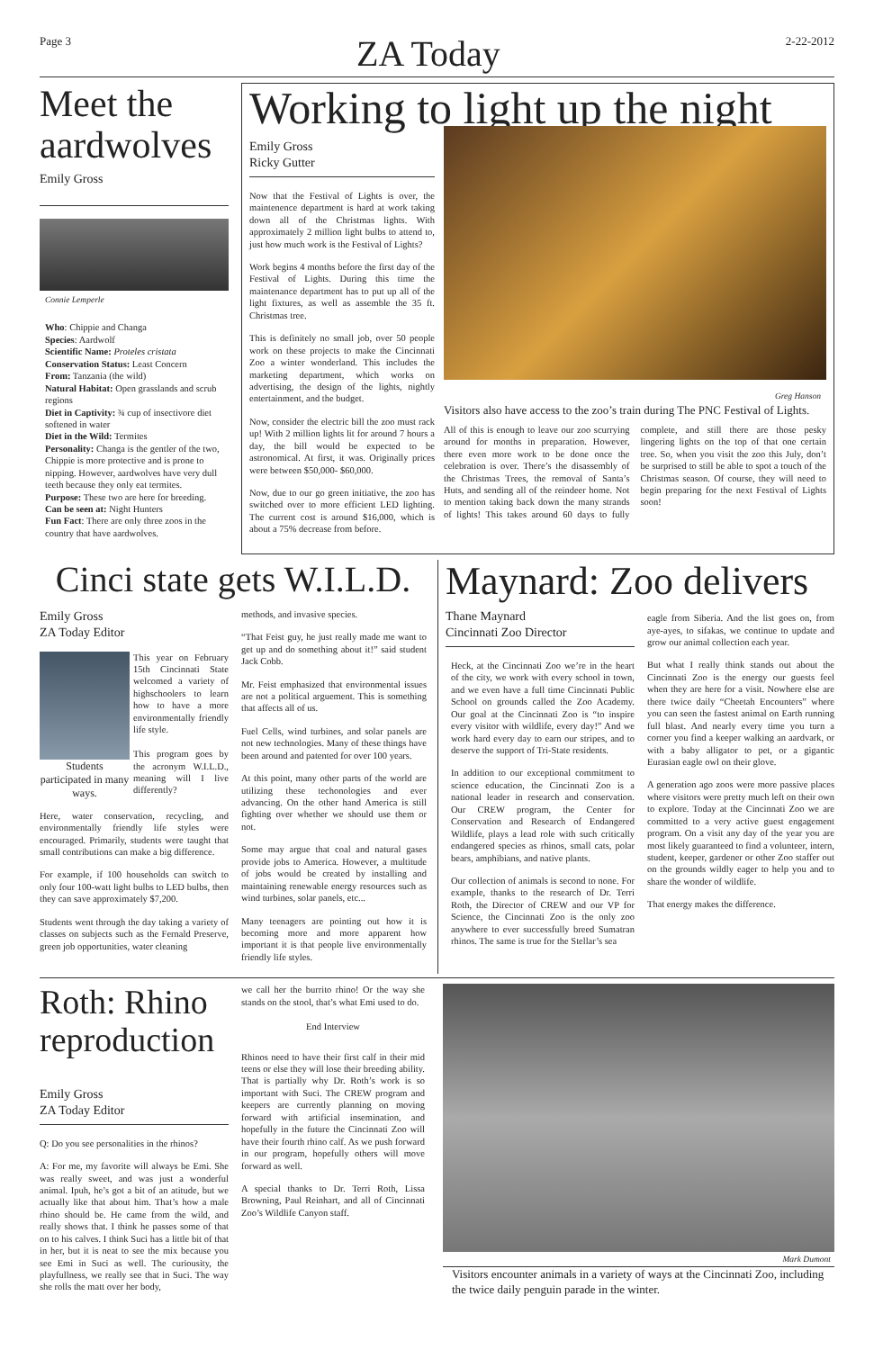Page 3 ZA Today 2-22-2012
Meet the aardwolves
Emily Gross
Connie Lemperle
Who: Chippie and Changa
Species: Aardwolf
Scientific Name: Proteles cristata
Conservation Status: Least Concern
From: Tanzania (the wild)
Natural Habitat: Open grasslands and scrub regions
Diet in Captivity: ¾ cup of insectivore diet softened in water
Diet in the Wild: Termites
Personality: Changa is the gentler of the two, Chippie is more protective and is prone to nipping. However, aardwolves have very dull teeth because they only eat termites.
Purpose: These two are here for breeding.
Can be seen at: Night Hunters
Fun Fact: There are only three zoos in the country that have aardwolves.
Working to light up the night
Emily Gross
Ricky Gutter
Now that the Festival of Lights is over, the maintenence department is hard at work taking down all of the Christmas lights. With approximately 2 million light bulbs to attend to, just how much work is the Festival of Lights?
Work begins 4 months before the first day of the Festival of Lights. During this time the maintenance department has to put up all of the light fixtures, as well as assemble the 35 ft. Christmas tree.
This is definitely no small job, over 50 people work on these projects to make the Cincinnati Zoo a winter wonderland. This includes the marketing department, which works on advertising, the design of the lights, nightly entertainment, and the budget.
Now, consider the electric bill the zoo must rack up! With 2 million lights lit for around 7 hours a day, the bill would be expected to be astronomical. At first, it was. Originally prices were between $50,000- $60,000.
Now, due to our go green initiative, the zoo has switched over to more efficient LED lighting. The current cost is around $16,000, which is about a 75% decrease from before.
Greg Hanson
Visitors also have access to the zoo’s train during The PNC Festival of Lights.
All of this is enough to leave our zoo scurrying around for months in preparation. However, there even more work to be done once the celebration is over. There’s the disassembly of the Christmas Trees, the removal of Santa’s Huts, and sending all of the reindeer home. Not to mention taking back down the many strands of lights! This takes around 60 days to fully complete, and still there are those pesky lingering lights on the top of that one certain tree. So, when you visit the zoo this July, don’t be surprised to still be able to spot a touch of the Christmas season. Of course, they will need to begin preparing for the next Festival of Lights soon!
Cinci state gets W.I.L.D.
Emily Gross
ZA Today Editor
Students participated in many ways.
This year on February 15th Cincinnati State welcomed a variety of highschoolers to learn how to have a more environmentally friendly life style.
This program goes by the acronym W.I.L.D., meaning will I live differently?
Here, water conservation, recycling, and environmentally friendly life styles were encouraged. Primarily, students were taught that small contributions can make a big difference.
For example, if 100 households can switch to only four 100-watt light bulbs to LED bulbs, then they can save approximately $7,200.
Students went through the day taking a variety of classes on subjects such as the Fernald Preserve, green job opportunities, water cleaning
methods, and invasive species.
“That Feist guy, he just really made me want to get up and do something about it!” said student Jack Cobb.
Mr. Feist emphasized that environmental issues are not a political arguement. This is something that affects all of us.
Fuel Cells, wind turbines, and solar panels are not new technologies. Many of these things have been around and patented for over 100 years.
At this point, many other parts of the world are utilizing these techonologies and ever advancing. On the other hand America is still fighting over whether we should use them or not.
Some may argue that coal and natural gases provide jobs to America. However, a multitude of jobs would be created by installing and maintaining renewable energy resources such as wind turbines, solar panels, etc...
Many teenagers are pointing out how it is becoming more and more apparent how important it is that people live environmentally friendly life styles.
Maynard: Zoo delivers
Thane Maynard
Cincinnati Zoo Director
Heck, at the Cincinnati Zoo we’re in the heart of the city, we work with every school in town, and we even have a full time Cincinnati Public School on grounds called the Zoo Academy. Our goal at the Cincinnati Zoo is “to inspire every visitor with wildlife, every day!” And we work hard every day to earn our stripes, and to deserve the support of Tri-State residents.
In addition to our exceptional commitment to science education, the Cincinnati Zoo is a national leader in research and conservation. Our CREW program, the Center for Conservation and Research of Endangered Wildlife, plays a lead role with such critically endangered species as rhinos, small cats, polar bears, amphibians, and native plants.
Our collection of animals is second to none. For example, thanks to the research of Dr. Terri Roth, the Director of CREW and our VP for Science, the Cincinnati Zoo is the only zoo anywhere to ever successfully breed Sumatran rhinos. The same is true for the Stellar’s sea
eagle from Siberia. And the list goes on, from aye-ayes, to sifakas, we continue to update and grow our animal collection each year.
But what I really think stands out about the Cincinnati Zoo is the energy our guests feel when they are here for a visit. Nowhere else are there twice daily “Cheetah Encounters” where you can seen the fastest animal on Earth running full blast. And nearly every time you turn a corner you find a keeper walking an aardvark, or with a baby alligator to pet, or a gigantic Eurasian eagle owl on their glove.
A generation ago zoos were more passive places where visitors were pretty much left on their own to explore. Today at the Cincinnati Zoo we are committed to a very active guest engagement program. On a visit any day of the year you are most likely guaranteed to find a volunteer, intern, student, keeper, gardener or other Zoo staffer out on the grounds wildly eager to help you and to share the wonder of wildlife.
That energy makes the difference.
Roth: Rhino reproduction
Emily Gross
ZA Today Editor
Q: Do you see personalities in the rhinos?
A: For me, my favorite will always be Emi. She was really sweet, and was just a wonderful animal. Ipuh, he’s got a bit of an atitude, but we actually like that about him. That’s how a male rhino should be. He came from the wild, and really shows that. I think he passes some of that on to his calves. I think Suci has a little bit of that in her, but it is neat to see the mix because you see Emi in Suci as well. The curiousity, the playfullness, we really see that in Suci. The way she rolls the matt over her body,
we call her the burrito rhino! Or the way she stands on the stool, that’s what Emi used to do.
End Interview
Rhinos need to have their first calf in their mid teens or else they will lose their breeding ability. That is partially why Dr. Roth’s work is so important with Suci. The CREW program and keepers are currently planning on moving forward with artificial insemination, and hopefully in the future the Cincinnati Zoo will have their fourth rhino calf. As we push forward in our program, hopefully others will move forward as well.
A special thanks to Dr. Terri Roth, Lissa Browning, Paul Reinhart, and all of Cincinnati Zoo’s Wildlife Canyon staff.
Mark Dumont
Visitors encounter animals in a variety of ways at the Cincinnati Zoo, including the twice daily penguin parade in the winter.